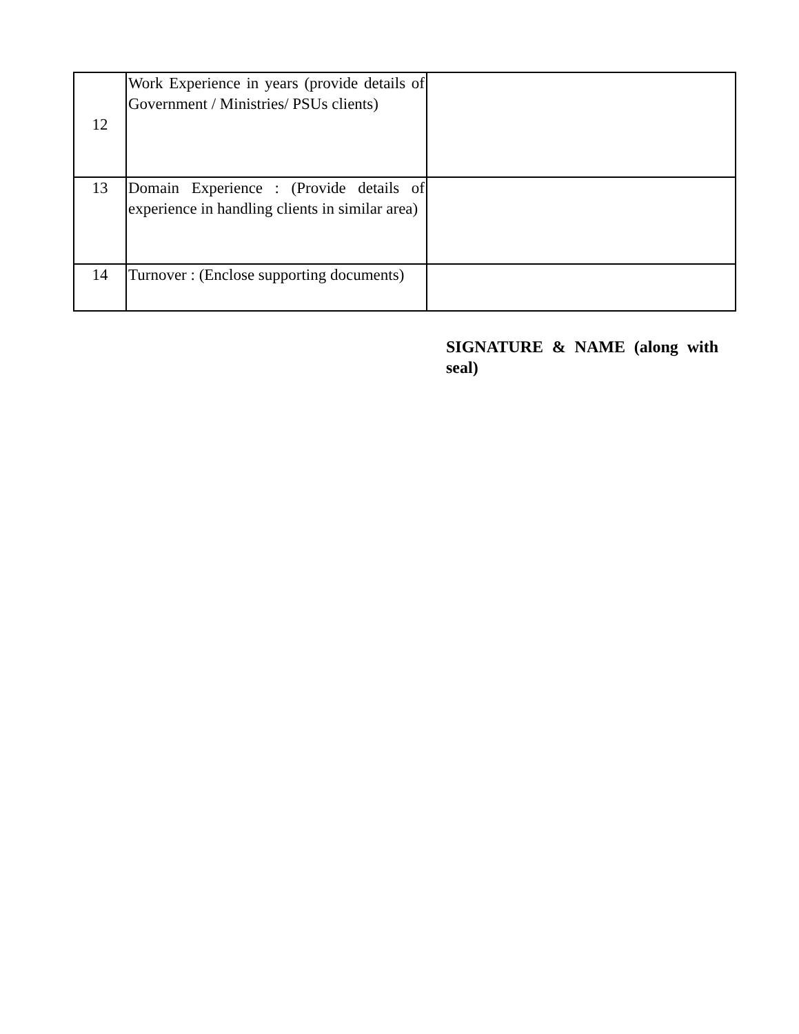| 12 | Work Experience in years (provide details of Government / Ministries/ PSUs clients) | |
| 13 | Domain Experience : (Provide details of experience in handling clients in similar area) | |
| 14 | Turnover : (Enclose supporting documents) | |
SIGNATURE & NAME (along with seal)